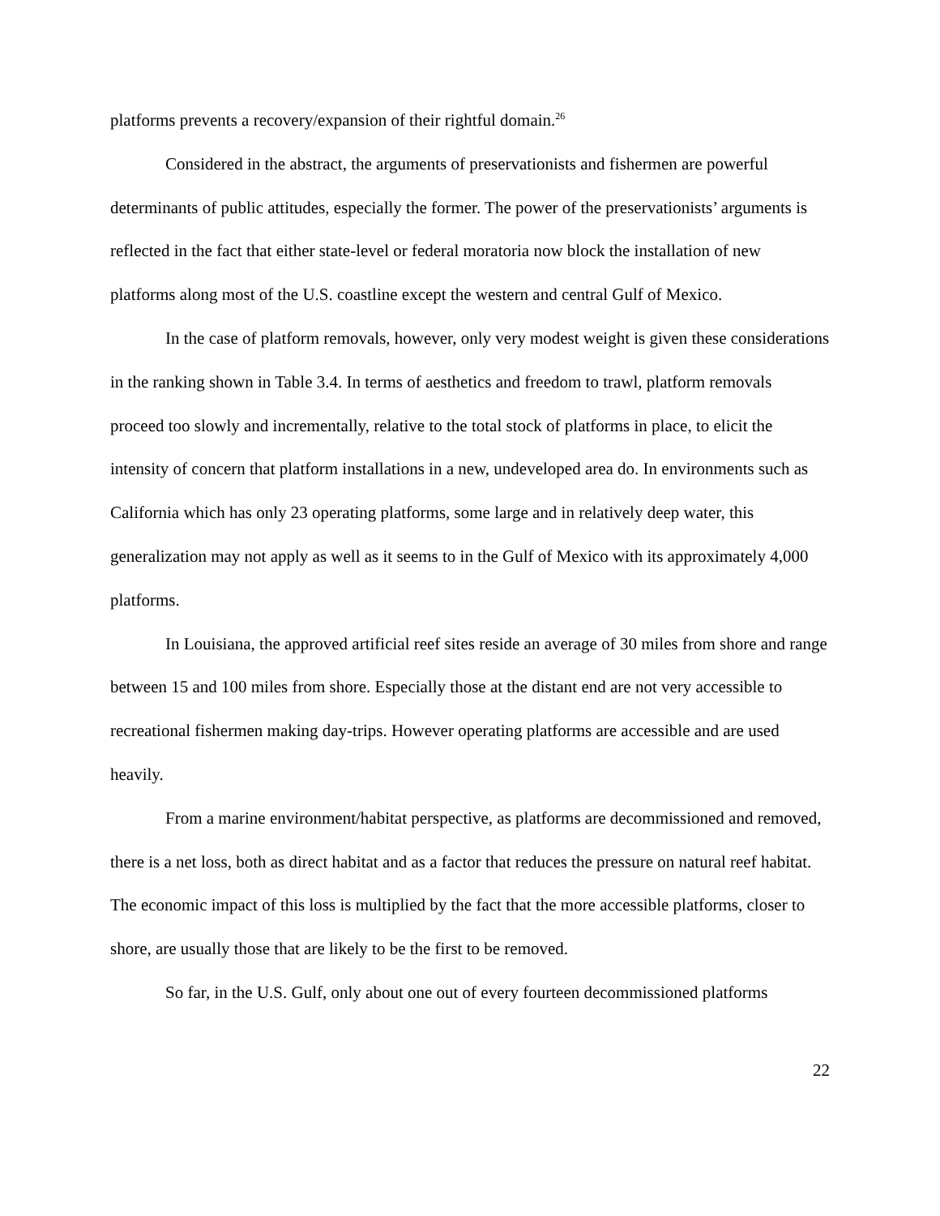platforms prevents a recovery/expansion of their rightful domain.<sup>26</sup>
Considered in the abstract, the arguments of preservationists and fishermen are powerful determinants of public attitudes, especially the former. The power of the preservationists’ arguments is reflected in the fact that either state-level or federal moratoria now block the installation of new platforms along most of the U.S. coastline except the western and central Gulf of Mexico.
In the case of platform removals, however, only very modest weight is given these considerations in the ranking shown in Table 3.4. In terms of aesthetics and freedom to trawl, platform removals proceed too slowly and incrementally, relative to the total stock of platforms in place, to elicit the intensity of concern that platform installations in a new, undeveloped area do. In environments such as California which has only 23 operating platforms, some large and in relatively deep water, this generalization may not apply as well as it seems to in the Gulf of Mexico with its approximately 4,000 platforms.
In Louisiana, the approved artificial reef sites reside an average of 30 miles from shore and range between 15 and 100 miles from shore. Especially those at the distant end are not very accessible to recreational fishermen making day-trips. However operating platforms are accessible and are used heavily.
From a marine environment/habitat perspective, as platforms are decommissioned and removed, there is a net loss, both as direct habitat and as a factor that reduces the pressure on natural reef habitat. The economic impact of this loss is multiplied by the fact that the more accessible platforms, closer to shore, are usually those that are likely to be the first to be removed.
So far, in the U.S. Gulf, only about one out of every fourteen decommissioned platforms
22